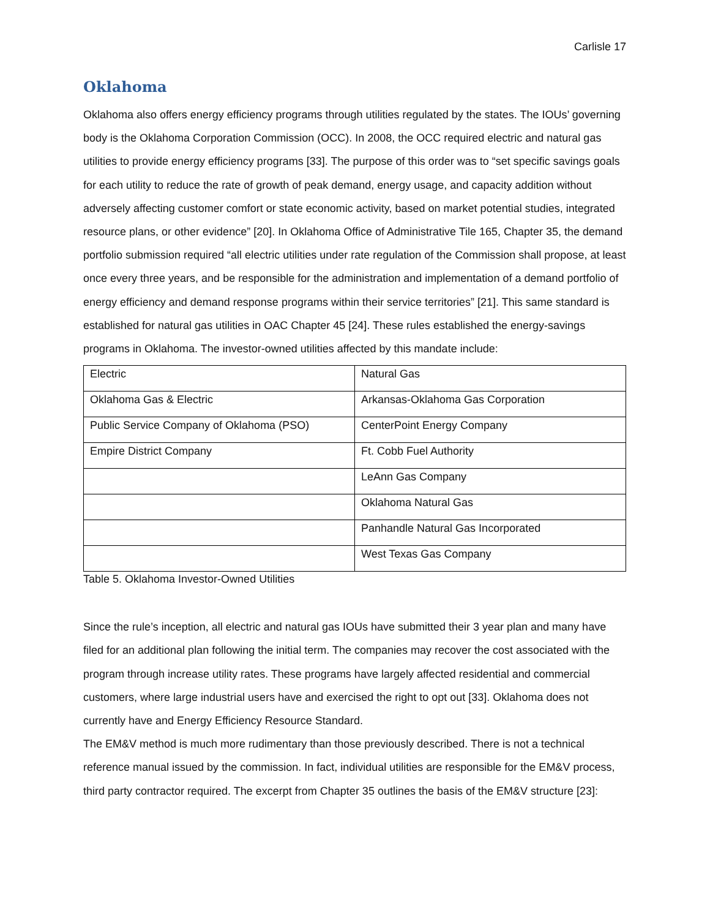Carlisle 17
Oklahoma
Oklahoma also offers energy efficiency programs through utilities regulated by the states. The IOUs’ governing body is the Oklahoma Corporation Commission (OCC). In 2008, the OCC required electric and natural gas utilities to provide energy efficiency programs [33]. The purpose of this order was to “set specific savings goals for each utility to reduce the rate of growth of peak demand, energy usage, and capacity addition without adversely affecting customer comfort or state economic activity, based on market potential studies, integrated resource plans, or other evidence” [20]. In Oklahoma Office of Administrative Tile 165, Chapter 35, the demand portfolio submission required “all electric utilities under rate regulation of the Commission shall propose, at least once every three years, and be responsible for the administration and implementation of a demand portfolio of energy efficiency and demand response programs within their service territories” [21]. This same standard is established for natural gas utilities in OAC Chapter 45 [24]. These rules established the energy-savings programs in Oklahoma. The investor-owned utilities affected by this mandate include:
| Electric | Natural Gas |
| Oklahoma Gas & Electric | Arkansas-Oklahoma Gas Corporation |
| Public Service Company of Oklahoma (PSO) | CenterPoint Energy Company |
| Empire District Company | Ft. Cobb Fuel Authority |
| | LeAnn Gas Company |
| | Oklahoma Natural Gas |
| | Panhandle Natural Gas Incorporated |
| | West Texas Gas Company |
Table 5. Oklahoma Investor-Owned Utilities
Since the rule’s inception, all electric and natural gas IOUs have submitted their 3 year plan and many have filed for an additional plan following the initial term. The companies may recover the cost associated with the program through increase utility rates. These programs have largely affected residential and commercial customers, where large industrial users have and exercised the right to opt out [33]. Oklahoma does not currently have and Energy Efficiency Resource Standard.
The EM&V method is much more rudimentary than those previously described. There is not a technical reference manual issued by the commission. In fact, individual utilities are responsible for the EM&V process, third party contractor required. The excerpt from Chapter 35 outlines the basis of the EM&V structure [23]: